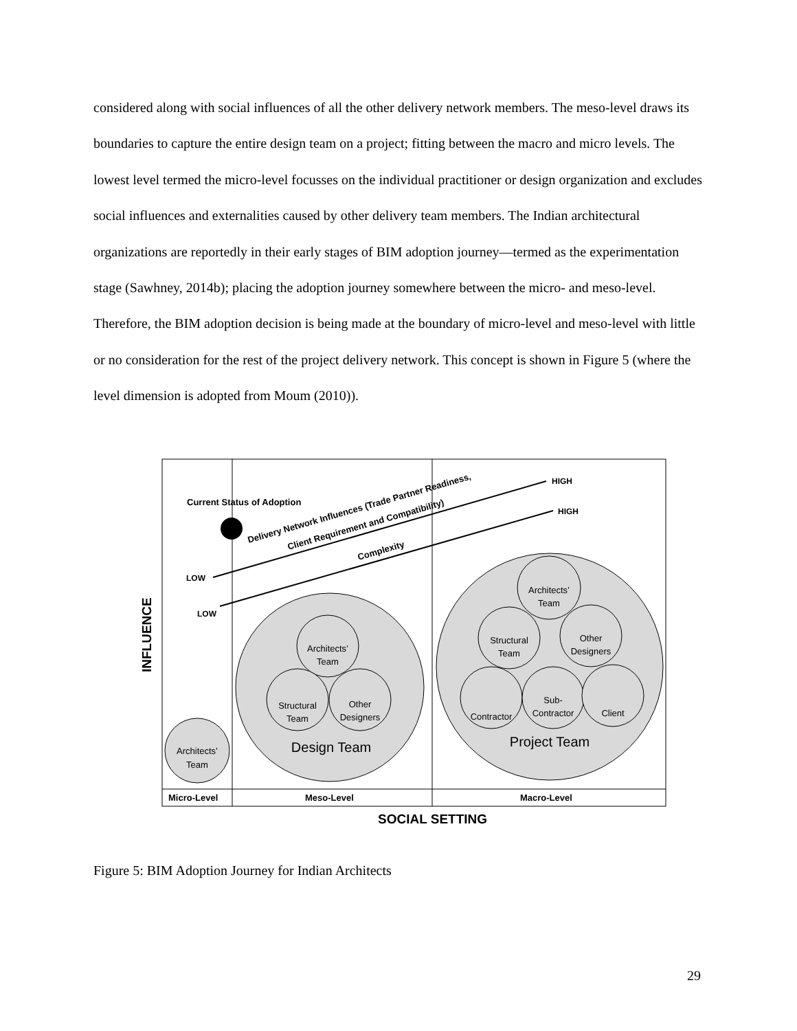considered along with social influences of all the other delivery network members. The meso-level draws its boundaries to capture the entire design team on a project; fitting between the macro and micro levels. The lowest level termed the micro-level focusses on the individual practitioner or design organization and excludes social influences and externalities caused by other delivery team members. The Indian architectural organizations are reportedly in their early stages of BIM adoption journey—termed as the experimentation stage (Sawhney, 2014b); placing the adoption journey somewhere between the micro- and meso-level. Therefore, the BIM adoption decision is being made at the boundary of micro-level and meso-level with little or no consideration for the rest of the project delivery network. This concept is shown in Figure 5 (where the level dimension is adopted from Moum (2010)).
Micro-Level
Meso-Level
Macro-Level
SOCIAL SETTING
INFLUENCE
Current Status of Adoption
LOW
LOW
HIGH
HIGH
Delivery Network Influences (Trade Partner Readiness,
Client Requirement and Compatibility)
Complexity
Architects’
Team
Architects’
Team
Structural
Team
Other
Designers
Design Team
Architects’
Team
Structural
Team
Other
Designers
Contractor
Sub-
Contractor
Client
Project Team
Figure 5: BIM Adoption Journey for Indian Architects
29